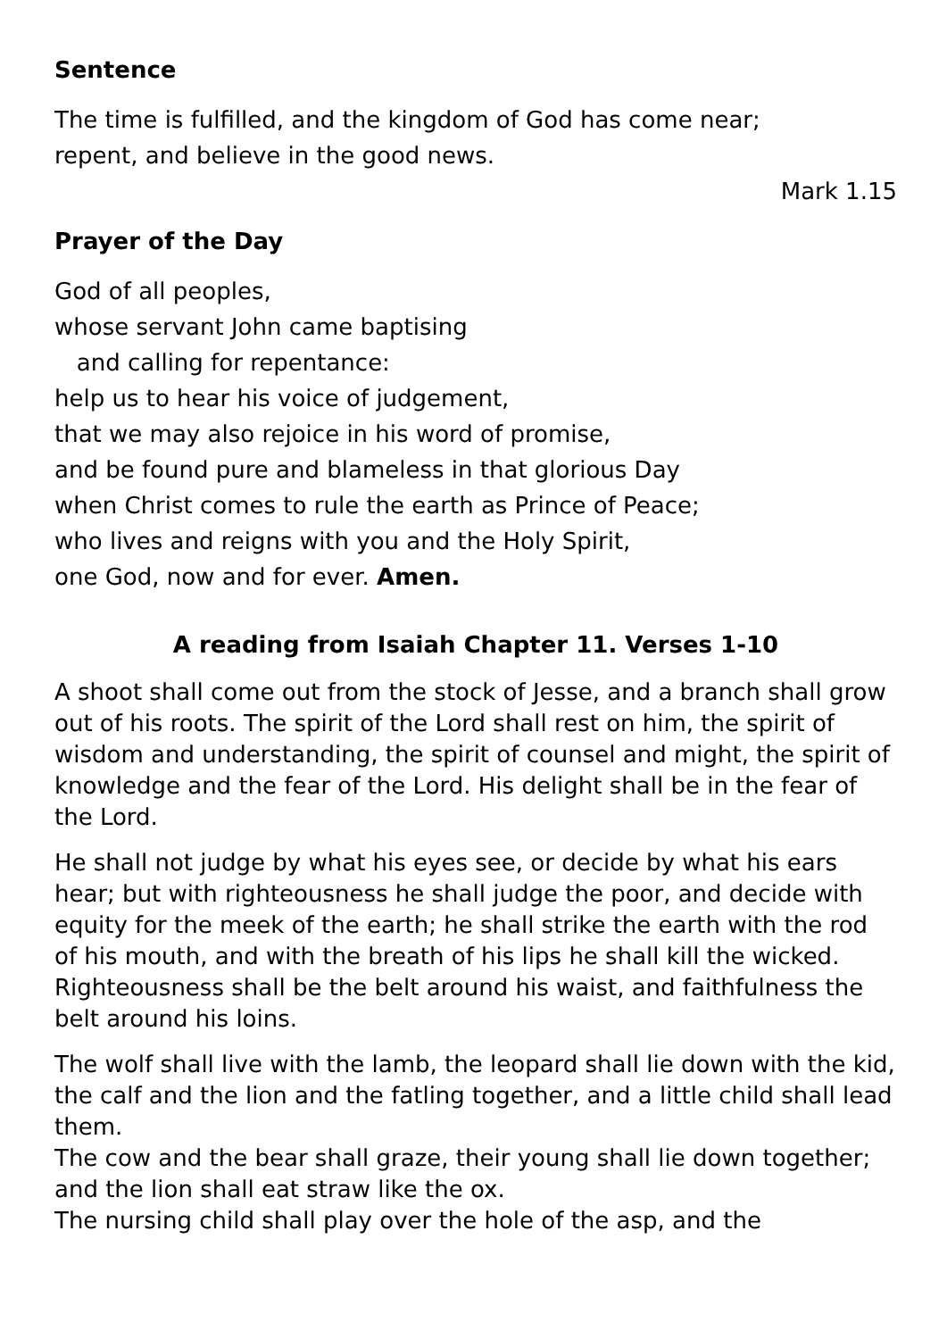Sentence
The time is fulfilled, and the kingdom of God has come near;
repent, and believe in the good news.
Mark 1.15
Prayer of the Day
God of all peoples,
whose servant John came baptising
and calling for repentance:
help us to hear his voice of judgement,
that we may also rejoice in his word of promise,
and be found pure and blameless in that glorious Day
when Christ comes to rule the earth as Prince of Peace;
who lives and reigns with you and the Holy Spirit,
one God, now and for ever. Amen.
A reading from Isaiah Chapter 11. Verses 1-10
A shoot shall come out from the stock of Jesse, and a branch shall grow out of his roots. The spirit of the Lord shall rest on him, the spirit of wisdom and understanding, the spirit of counsel and might, the spirit of knowledge and the fear of the Lord. His delight shall be in the fear of the Lord.
He shall not judge by what his eyes see, or decide by what his ears hear; but with righteousness he shall judge the poor, and decide with equity for the meek of the earth; he shall strike the earth with the rod of his mouth, and with the breath of his lips he shall kill the wicked. Righteousness shall be the belt around his waist, and faithfulness the belt around his loins.
The wolf shall live with the lamb, the leopard shall lie down with the kid, the calf and the lion and the fatling together, and a little child shall lead them.
The cow and the bear shall graze, their young shall lie down together; and the lion shall eat straw like the ox.
The nursing child shall play over the hole of the asp, and the